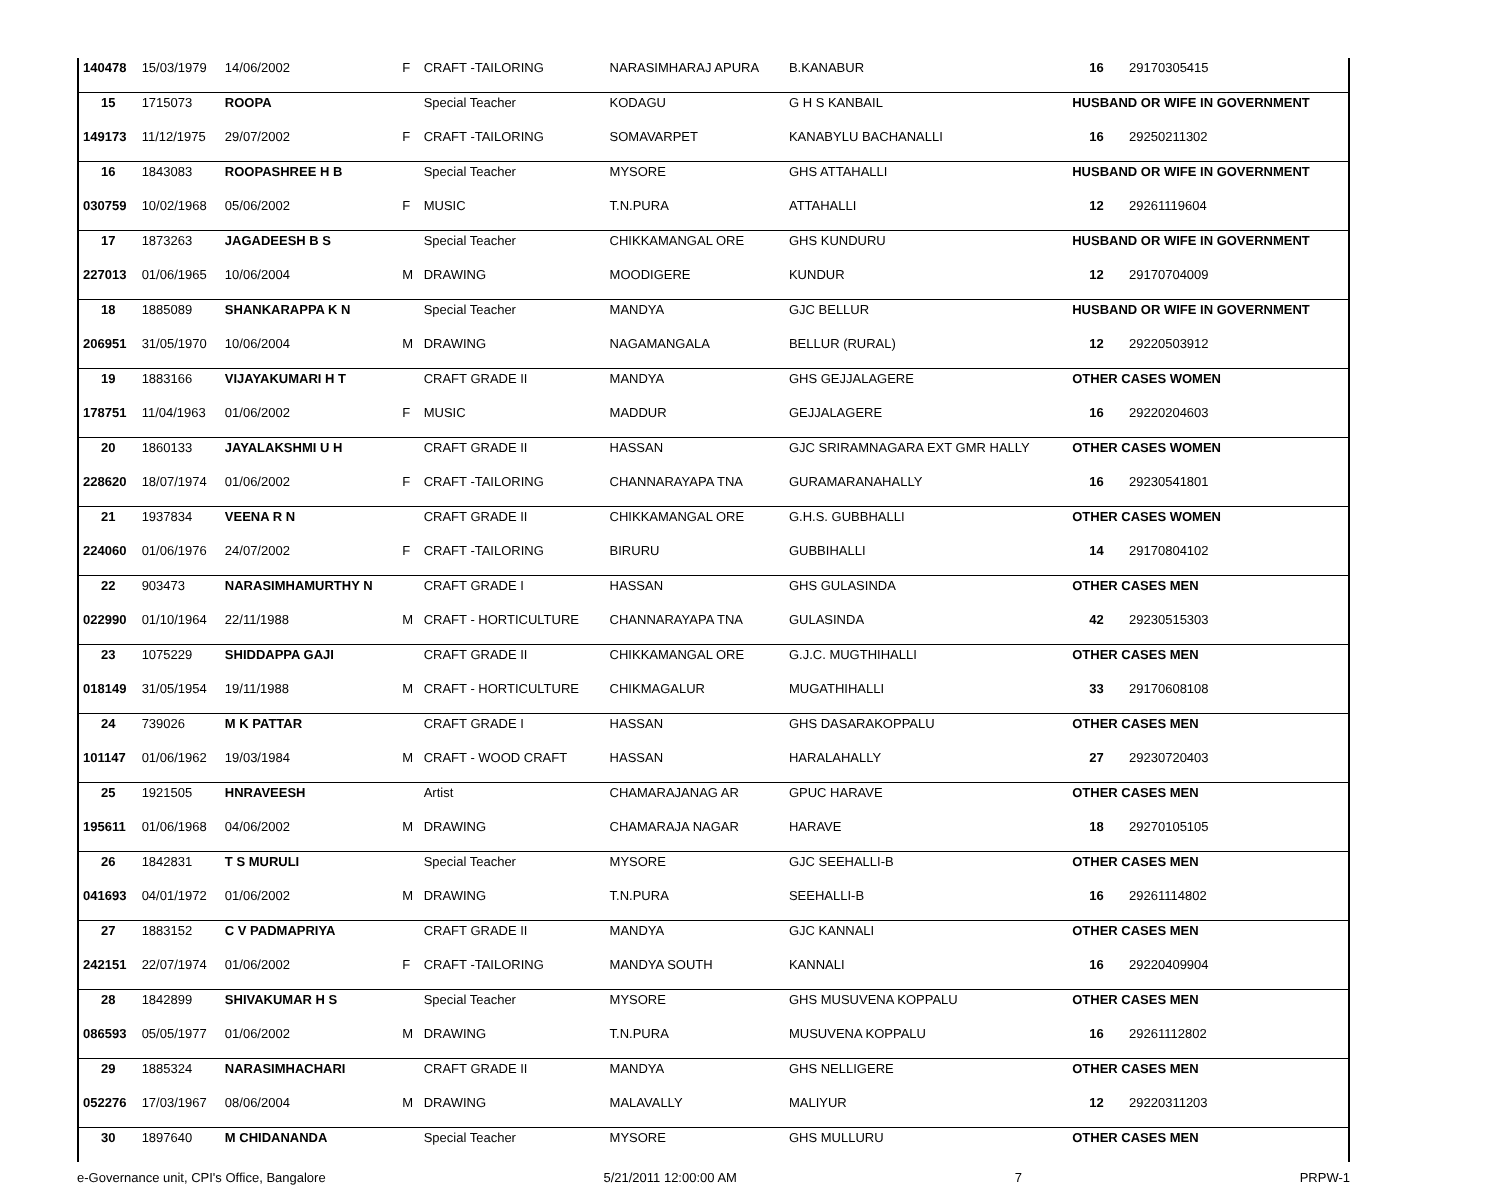| 140478 | 15/03/1979 | 14/06/2002 | F | CRAFT -TAILORING | NARASIMHARAJ APURA | B.KANABUR | 16 | 29170305415 |
| 15 | 1715073 | ROOPA | | Special Teacher | KODAGU | G H S KANBAIL | HUSBAND OR WIFE IN GOVERNMENT | |
| 149173 | 11/12/1975 | 29/07/2002 | F | CRAFT -TAILORING | SOMAVARPET | KANABYLU BACHANALLI | 16 | 29250211302 |
| 16 | 1843083 | ROOPASHREE H B | | Special Teacher | MYSORE | GHS ATTAHALLI | HUSBAND OR WIFE IN GOVERNMENT | |
| 030759 | 10/02/1968 | 05/06/2002 | F | MUSIC | T.N.PURA | ATTAHALLI | 12 | 29261119604 |
| 17 | 1873263 | JAGADEESH B S | | Special Teacher | CHIKKAMANGAL ORE | GHS KUNDURU | HUSBAND OR WIFE IN GOVERNMENT | |
| 227013 | 01/06/1965 | 10/06/2004 | M | DRAWING | MOODIGERE | KUNDUR | 12 | 29170704009 |
| 18 | 1885089 | SHANKARAPPA K N | | Special Teacher | MANDYA | GJC BELLUR | HUSBAND OR WIFE IN GOVERNMENT | |
| 206951 | 31/05/1970 | 10/06/2004 | M | DRAWING | NAGAMANGALA | BELLUR (RURAL) | 12 | 29220503912 |
| 19 | 1883166 | VIJAYAKUMARI H T | | CRAFT GRADE II | MANDYA | GHS GEJJALAGERE | OTHER CASES WOMEN | |
| 178751 | 11/04/1963 | 01/06/2002 | F | MUSIC | MADDUR | GEJJALAGERE | 16 | 29220204603 |
| 20 | 1860133 | JAYALAKSHMI U H | | CRAFT GRADE II | HASSAN | GJC SRIRAMNAGARA EXT GMR HALLY | OTHER CASES WOMEN | |
| 228620 | 18/07/1974 | 01/06/2002 | F | CRAFT -TAILORING | CHANNARAYAPA TNA | GURAMARANAHALLY | 16 | 29230541801 |
| 21 | 1937834 | VEENA R N | | CRAFT GRADE II | CHIKKAMANGAL ORE | G.H.S. GUBBHALLI | OTHER CASES WOMEN | |
| 224060 | 01/06/1976 | 24/07/2002 | F | CRAFT -TAILORING | BIRURU | GUBBIHALLI | 14 | 29170804102 |
| 22 | 903473 | NARASIMHAMURTHY N | | CRAFT GRADE I | HASSAN | GHS GULASINDA | OTHER CASES MEN | |
| 022990 | 01/10/1964 | 22/11/1988 | M | CRAFT - HORTICULTURE | CHANNARAYAPA TNA | GULASINDA | 42 | 29230515303 |
| 23 | 1075229 | SHIDDAPPA GAJI | | CRAFT GRADE II | CHIKKAMANGAL ORE | G.J.C. MUGTHIHALLI | OTHER CASES MEN | |
| 018149 | 31/05/1954 | 19/11/1988 | M | CRAFT - HORTICULTURE | CHIKMAGALUR | MUGATHIHALLI | 33 | 29170608108 |
| 24 | 739026 | M K PATTAR | | CRAFT GRADE I | HASSAN | GHS DASARAKOPPALU | OTHER CASES MEN | |
| 101147 | 01/06/1962 | 19/03/1984 | M | CRAFT - WOOD CRAFT | HASSAN | HARALAHALLY | 27 | 29230720403 |
| 25 | 1921505 | HNRAVEESH | | Artist | CHAMARAJANAG AR | GPUC HARAVE | OTHER CASES MEN | |
| 195611 | 01/06/1968 | 04/06/2002 | M | DRAWING | CHAMARAJA NAGAR | HARAVE | 18 | 29270105105 |
| 26 | 1842831 | T S MURULI | | Special Teacher | MYSORE | GJC SEEHALLI-B | OTHER CASES MEN | |
| 041693 | 04/01/1972 | 01/06/2002 | M | DRAWING | T.N.PURA | SEEHALLI-B | 16 | 29261114802 |
| 27 | 1883152 | C V PADMAPRIYA | | CRAFT GRADE II | MANDYA | GJC KANNALI | OTHER CASES MEN | |
| 242151 | 22/07/1974 | 01/06/2002 | F | CRAFT -TAILORING | MANDYA SOUTH | KANNALI | 16 | 29220409904 |
| 28 | 1842899 | SHIVAKUMAR H S | | Special Teacher | MYSORE | GHS MUSUVENA KOPPALU | OTHER CASES MEN | |
| 086593 | 05/05/1977 | 01/06/2002 | M | DRAWING | T.N.PURA | MUSUVENA KOPPALU | 16 | 29261112802 |
| 29 | 1885324 | NARASIMHACHARI | | CRAFT GRADE II | MANDYA | GHS NELLIGERE | OTHER CASES MEN | |
| 052276 | 17/03/1967 | 08/06/2004 | M | DRAWING | MALAVALLY | MALIYUR | 12 | 29220311203 |
| 30 | 1897640 | M CHIDANANDA | | Special Teacher | MYSORE | GHS MULLURU | OTHER CASES MEN | |
e-Governance unit, CPI's Office, Bangalore 5/21/2011 12:00:00 AM 7 PRPW-1